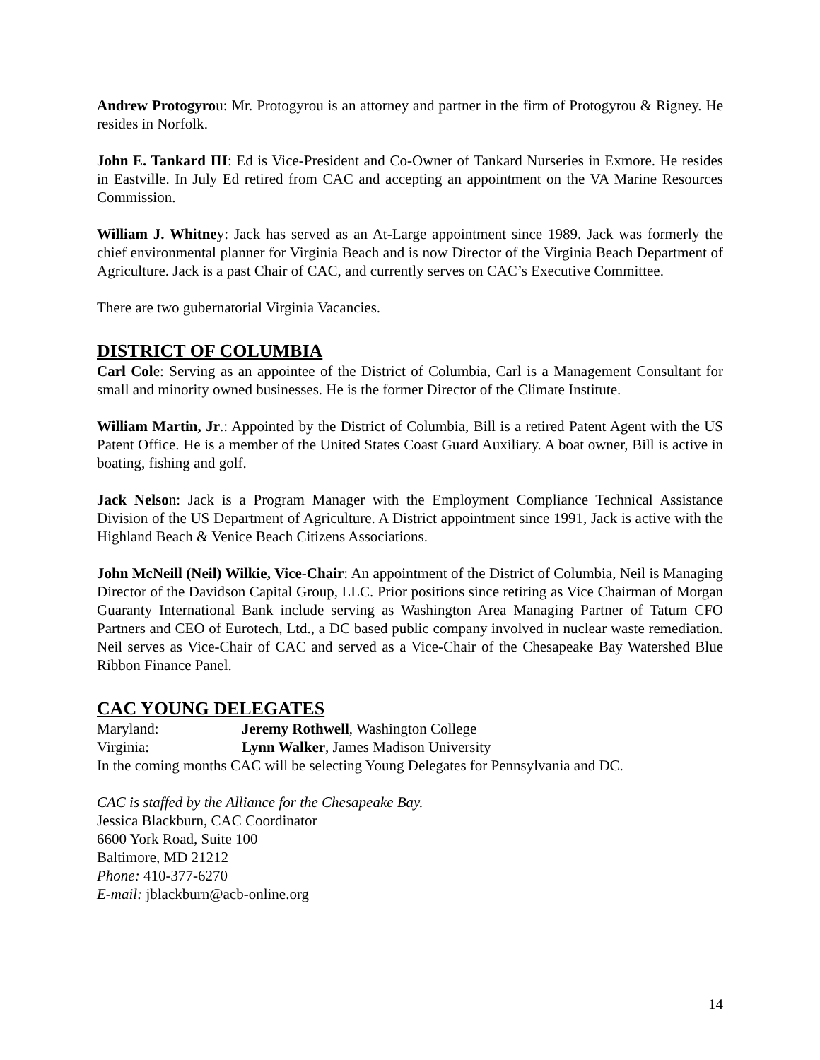Andrew Protogyrou: Mr. Protogyrou is an attorney and partner in the firm of Protogyrou & Rigney. He resides in Norfolk.
John E. Tankard III: Ed is Vice-President and Co-Owner of Tankard Nurseries in Exmore. He resides in Eastville. In July Ed retired from CAC and accepting an appointment on the VA Marine Resources Commission.
William J. Whitney: Jack has served as an At-Large appointment since 1989. Jack was formerly the chief environmental planner for Virginia Beach and is now Director of the Virginia Beach Department of Agriculture. Jack is a past Chair of CAC, and currently serves on CAC’s Executive Committee.
There are two gubernatorial Virginia Vacancies.
DISTRICT OF COLUMBIA
Carl Cole: Serving as an appointee of the District of Columbia, Carl is a Management Consultant for small and minority owned businesses. He is the former Director of the Climate Institute.
William Martin, Jr.: Appointed by the District of Columbia, Bill is a retired Patent Agent with the US Patent Office. He is a member of the United States Coast Guard Auxiliary. A boat owner, Bill is active in boating, fishing and golf.
Jack Nelson: Jack is a Program Manager with the Employment Compliance Technical Assistance Division of the US Department of Agriculture. A District appointment since 1991, Jack is active with the Highland Beach & Venice Beach Citizens Associations.
John McNeill (Neil) Wilkie, Vice-Chair: An appointment of the District of Columbia, Neil is Managing Director of the Davidson Capital Group, LLC. Prior positions since retiring as Vice Chairman of Morgan Guaranty International Bank include serving as Washington Area Managing Partner of Tatum CFO Partners and CEO of Eurotech, Ltd., a DC based public company involved in nuclear waste remediation. Neil serves as Vice-Chair of CAC and served as a Vice-Chair of the Chesapeake Bay Watershed Blue Ribbon Finance Panel.
CAC YOUNG DELEGATES
Maryland: Jeremy Rothwell, Washington College
Virginia: Lynn Walker, James Madison University
In the coming months CAC will be selecting Young Delegates for Pennsylvania and DC.
CAC is staffed by the Alliance for the Chesapeake Bay.
Jessica Blackburn, CAC Coordinator
6600 York Road, Suite 100
Baltimore, MD 21212
Phone: 410-377-6270
E-mail: jblackburn@acb-online.org
14